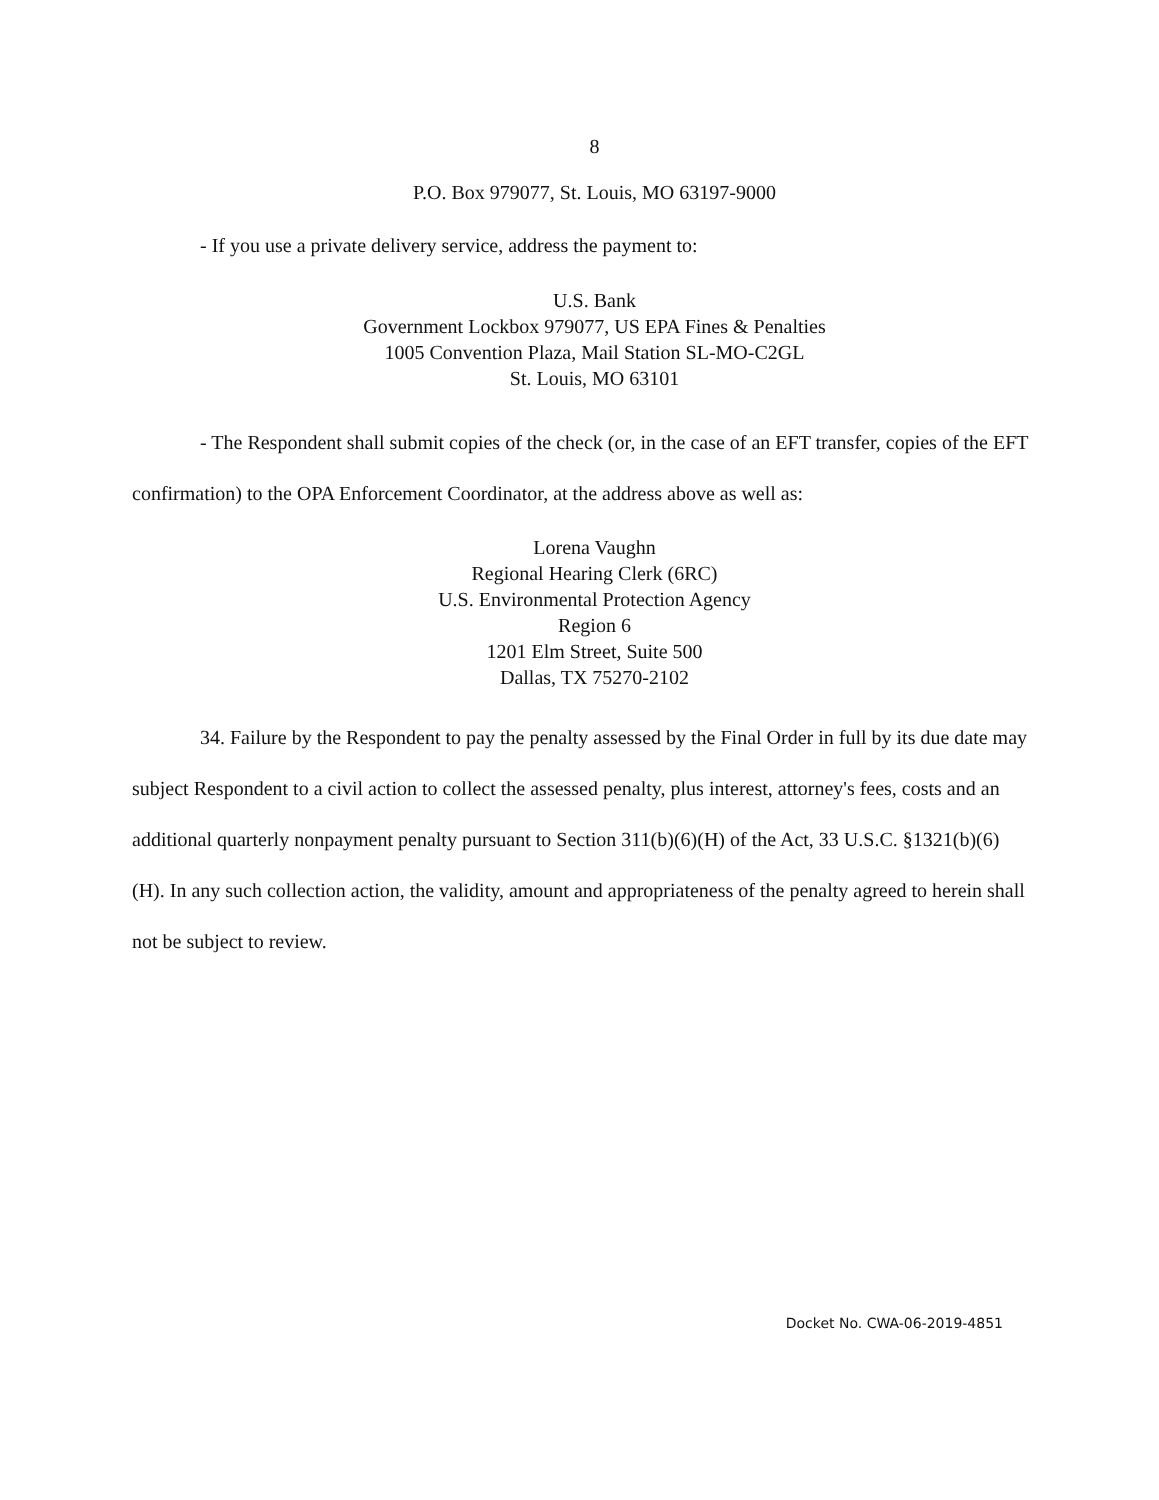8
P.O. Box 979077, St. Louis, MO 63197-9000
- If you use a private delivery service, address the payment to:
U.S. Bank
Government Lockbox 979077, US EPA Fines & Penalties
1005 Convention Plaza, Mail Station SL-MO-C2GL
St. Louis, MO 63101
- The Respondent shall submit copies of the check (or, in the case of an EFT transfer, copies of the EFT confirmation) to the OPA Enforcement Coordinator, at the address above as well as:
Lorena Vaughn
Regional Hearing Clerk (6RC)
U.S. Environmental Protection Agency
Region 6
1201 Elm Street, Suite 500
Dallas, TX 75270-2102
34. Failure by the Respondent to pay the penalty assessed by the Final Order in full by its due date may subject Respondent to a civil action to collect the assessed penalty, plus interest, attorney's fees, costs and an additional quarterly nonpayment penalty pursuant to Section 311(b)(6)(H) of the Act, 33 U.S.C. §1321(b)(6)(H). In any such collection action, the validity, amount and appropriateness of the penalty agreed to herein shall not be subject to review.
Docket No. CWA-06-2019-4851